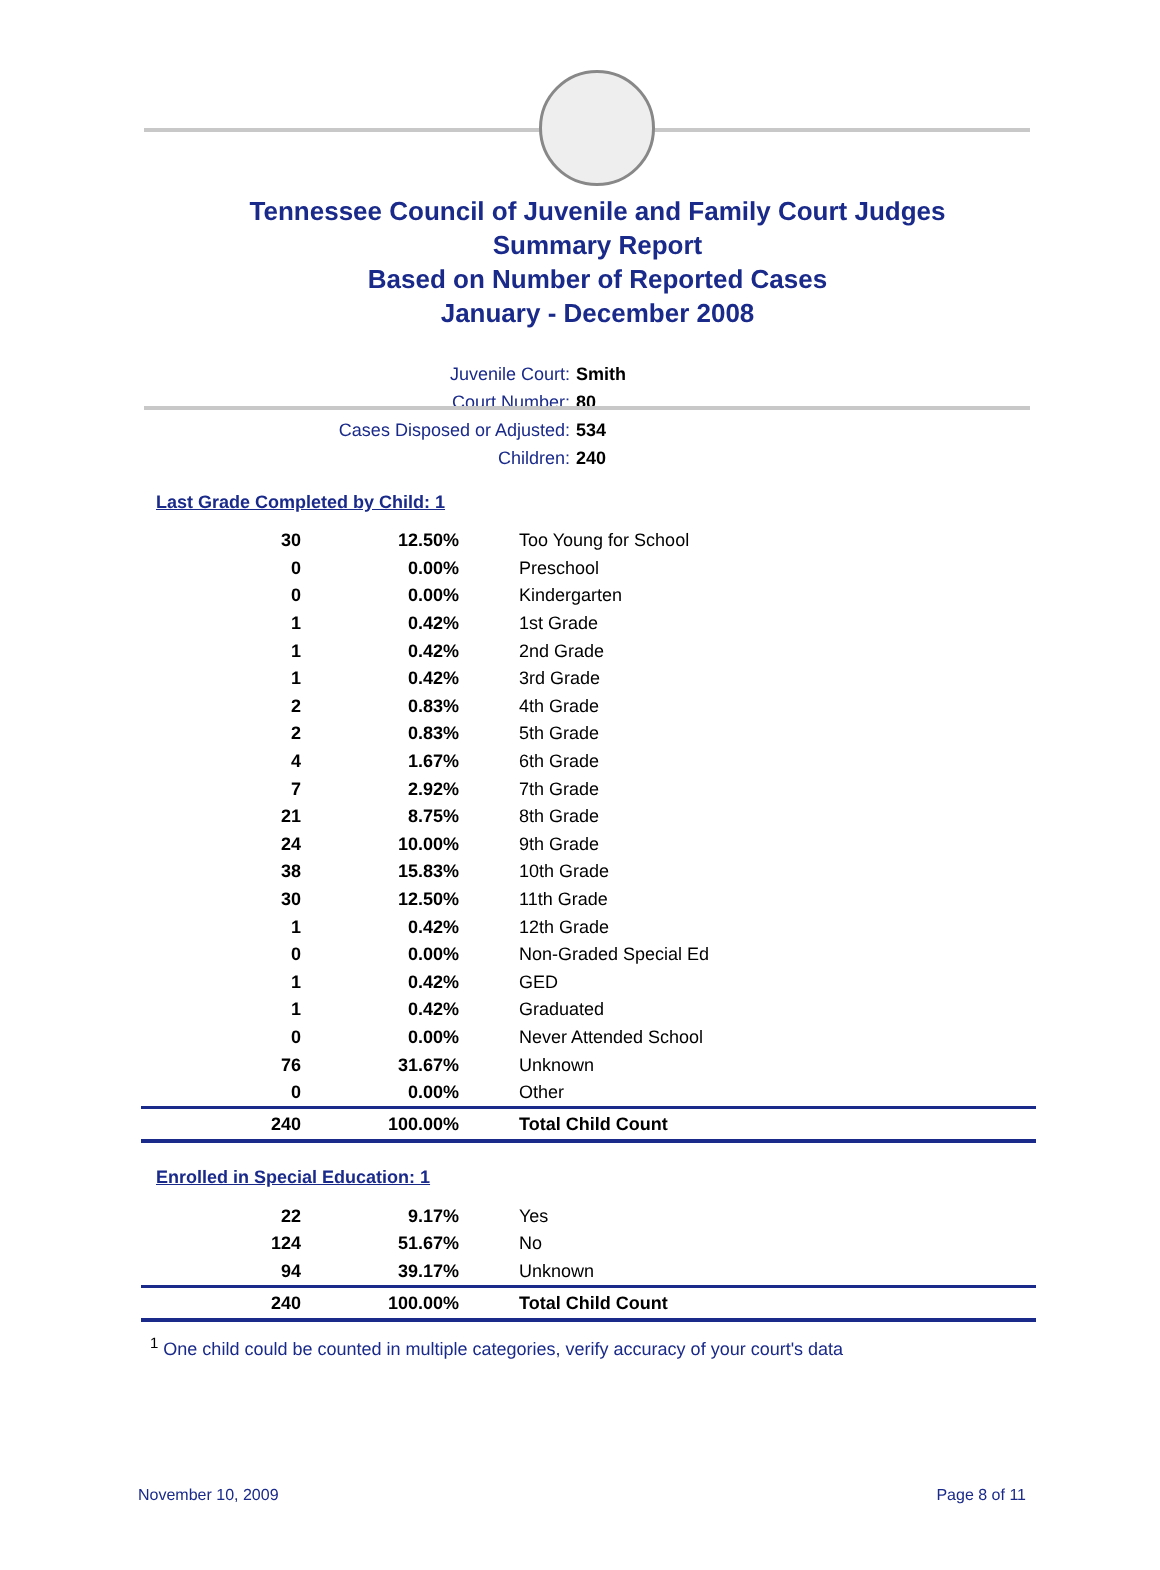Tennessee Council of Juvenile and Family Court Judges
Summary Report
Based on Number of Reported Cases
January - December 2008
Juvenile Court: Smith
Court Number: 80
Cases Disposed or Adjusted: 534
Children: 240
Last Grade Completed by Child: 1
| 30 | 12.50% | Too Young for School |
| 0 | 0.00% | Preschool |
| 0 | 0.00% | Kindergarten |
| 1 | 0.42% | 1st Grade |
| 1 | 0.42% | 2nd Grade |
| 1 | 0.42% | 3rd Grade |
| 2 | 0.83% | 4th Grade |
| 2 | 0.83% | 5th Grade |
| 4 | 1.67% | 6th Grade |
| 7 | 2.92% | 7th Grade |
| 21 | 8.75% | 8th Grade |
| 24 | 10.00% | 9th Grade |
| 38 | 15.83% | 10th Grade |
| 30 | 12.50% | 11th Grade |
| 1 | 0.42% | 12th Grade |
| 0 | 0.00% | Non-Graded Special Ed |
| 1 | 0.42% | GED |
| 1 | 0.42% | Graduated |
| 0 | 0.00% | Never Attended School |
| 76 | 31.67% | Unknown |
| 0 | 0.00% | Other |
| 240 | 100.00% | Total Child Count |
Enrolled in Special Education: 1
| 22 | 9.17% | Yes |
| 124 | 51.67% | No |
| 94 | 39.17% | Unknown |
| 240 | 100.00% | Total Child Count |
<sup>1</sup> One child could be counted in multiple categories, verify accuracy of your court's data
November 10, 2009 Page 8 of 11